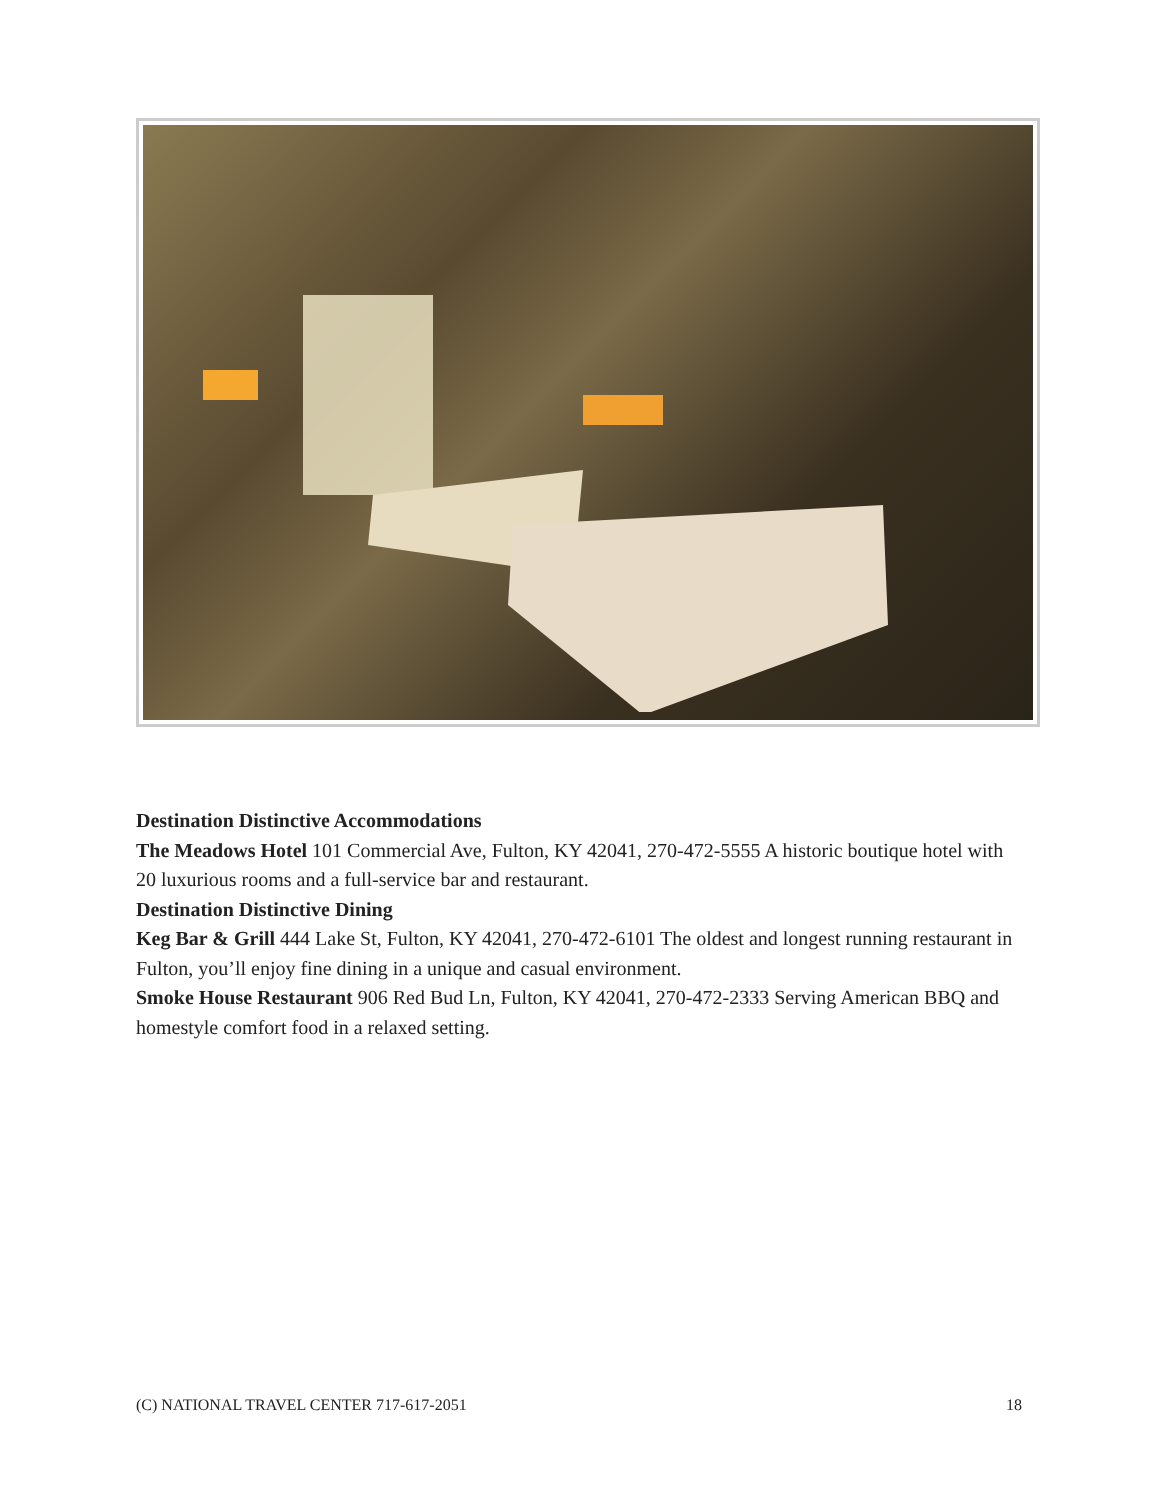Destination Distinctive Accommodations
The Meadows Hotel 101 Commercial Ave, Fulton, KY 42041, 270-472-5555 A historic boutique hotel with 20 luxurious rooms and a full-service bar and restaurant.
Destination Distinctive Dining
Keg Bar & Grill 444 Lake St, Fulton, KY 42041, 270-472-6101 The oldest and longest running restaurant in Fulton, you’ll enjoy fine dining in a unique and casual environment.
Smoke House Restaurant 906 Red Bud Ln, Fulton, KY 42041, 270-472-2333 Serving American BBQ and homestyle comfort food in a relaxed setting.
(C) NATIONAL TRAVEL CENTER 717-617-2051 18